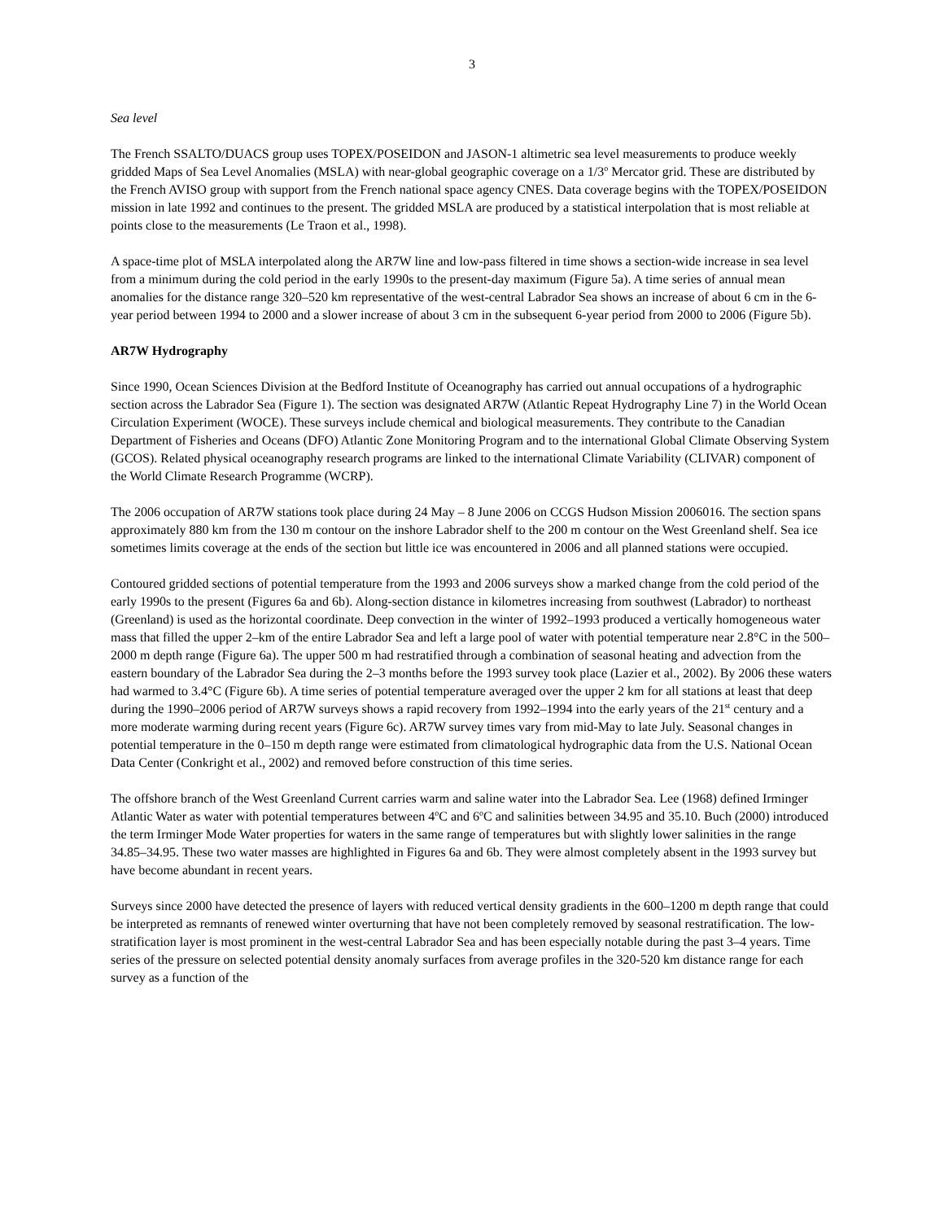3
Sea level
The French SSALTO/DUACS group uses TOPEX/POSEIDON and JASON-1 altimetric sea level measurements to produce weekly gridded Maps of Sea Level Anomalies (MSLA) with near-global geographic coverage on a 1/3<sup>o</sup> Mercator grid. These are distributed by the French AVISO group with support from the French national space agency CNES. Data coverage begins with the TOPEX/POSEIDON mission in late 1992 and continues to the present. The gridded MSLA are produced by a statistical interpolation that is most reliable at points close to the measurements (Le Traon et al., 1998).
A space-time plot of MSLA interpolated along the AR7W line and low-pass filtered in time shows a section-wide increase in sea level from a minimum during the cold period in the early 1990s to the present-day maximum (Figure 5a). A time series of annual mean anomalies for the distance range 320–520 km representative of the west-central Labrador Sea shows an increase of about 6 cm in the 6-year period between 1994 to 2000 and a slower increase of about 3 cm in the subsequent 6-year period from 2000 to 2006 (Figure 5b).
AR7W Hydrography
Since 1990, Ocean Sciences Division at the Bedford Institute of Oceanography has carried out annual occupations of a hydrographic section across the Labrador Sea (Figure 1). The section was designated AR7W (Atlantic Repeat Hydrography Line 7) in the World Ocean Circulation Experiment (WOCE). These surveys include chemical and biological measurements. They contribute to the Canadian Department of Fisheries and Oceans (DFO) Atlantic Zone Monitoring Program and to the international Global Climate Observing System (GCOS). Related physical oceanography research programs are linked to the international Climate Variability (CLIVAR) component of the World Climate Research Programme (WCRP).
The 2006 occupation of AR7W stations took place during 24 May – 8 June 2006 on CCGS Hudson Mission 2006016. The section spans approximately 880 km from the 130 m contour on the inshore Labrador shelf to the 200 m contour on the West Greenland shelf. Sea ice sometimes limits coverage at the ends of the section but little ice was encountered in 2006 and all planned stations were occupied.
Contoured gridded sections of potential temperature from the 1993 and 2006 surveys show a marked change from the cold period of the early 1990s to the present (Figures 6a and 6b). Along-section distance in kilometres increasing from southwest (Labrador) to northeast (Greenland) is used as the horizontal coordinate. Deep convection in the winter of 1992–1993 produced a vertically homogeneous water mass that filled the upper 2–km of the entire Labrador Sea and left a large pool of water with potential temperature near 2.8°C in the 500–2000 m depth range (Figure 6a). The upper 500 m had restratified through a combination of seasonal heating and advection from the eastern boundary of the Labrador Sea during the 2–3 months before the 1993 survey took place (Lazier et al., 2002). By 2006 these waters had warmed to 3.4°C (Figure 6b). A time series of potential temperature averaged over the upper 2 km for all stations at least that deep during the 1990–2006 period of AR7W surveys shows a rapid recovery from 1992–1994 into the early years of the 21<sup>st</sup> century and a more moderate warming during recent years (Figure 6c). AR7W survey times vary from mid-May to late July. Seasonal changes in potential temperature in the 0–150 m depth range were estimated from climatological hydrographic data from the U.S. National Ocean Data Center (Conkright et al., 2002) and removed before construction of this time series.
The offshore branch of the West Greenland Current carries warm and saline water into the Labrador Sea. Lee (1968) defined Irminger Atlantic Water as water with potential temperatures between 4<sup>o</sup>C and 6<sup>o</sup>C and salinities between 34.95 and 35.10. Buch (2000) introduced the term Irminger Mode Water properties for waters in the same range of temperatures but with slightly lower salinities in the range 34.85–34.95. These two water masses are highlighted in Figures 6a and 6b. They were almost completely absent in the 1993 survey but have become abundant in recent years.
Surveys since 2000 have detected the presence of layers with reduced vertical density gradients in the 600–1200 m depth range that could be interpreted as remnants of renewed winter overturning that have not been completely removed by seasonal restratification. The low-stratification layer is most prominent in the west-central Labrador Sea and has been especially notable during the past 3–4 years. Time series of the pressure on selected potential density anomaly surfaces from average profiles in the 320-520 km distance range for each survey as a function of the